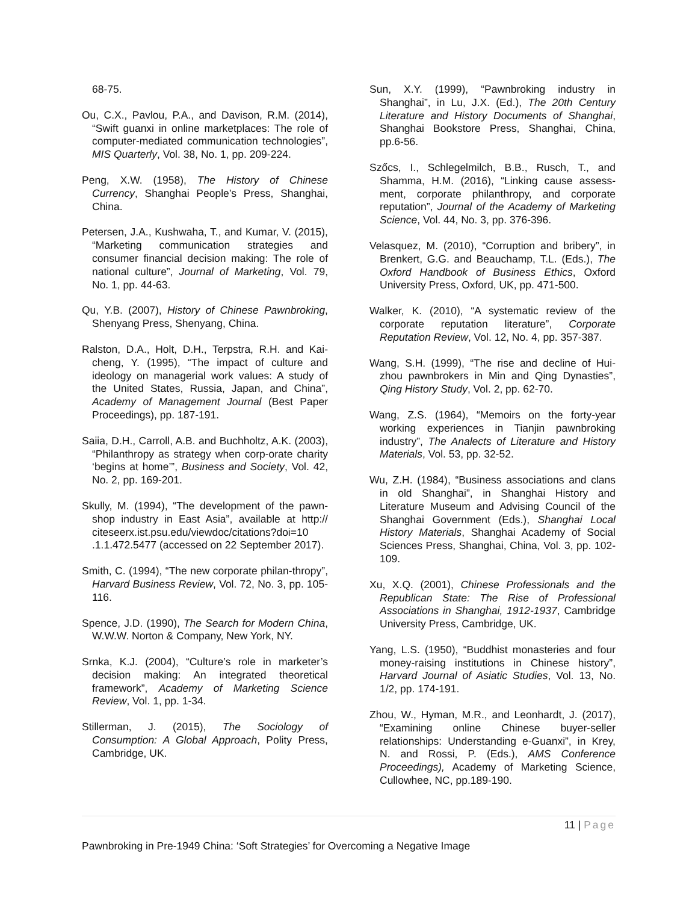68-75.
Ou, C.X., Pavlou, P.A., and Davison, R.M. (2014), “Swift guanxi in online marketplaces: The role of computer-mediated communication technologies”, MIS Quarterly, Vol. 38, No. 1, pp. 209-224.
Peng, X.W. (1958), The History of Chinese Currency, Shanghai People’s Press, Shanghai, China.
Petersen, J.A., Kushwaha, T., and Kumar, V. (2015), “Marketing communication strategies and consumer financial decision making: The role of national culture”, Journal of Marketing, Vol. 79, No. 1, pp. 44-63.
Qu, Y.B. (2007), History of Chinese Pawnbroking, Shenyang Press, Shenyang, China.
Ralston, D.A., Holt, D.H., Terpstra, R.H. and Kai-cheng, Y. (1995), “The impact of culture and ideology on managerial work values: A study of the United States, Russia, Japan, and China”, Academy of Management Journal (Best Paper Proceedings), pp. 187-191.
Saiia, D.H., Carroll, A.B. and Buchholtz, A.K. (2003), “Philanthropy as strategy when corp-orate charity ‘begins at home’”, Business and Society, Vol. 42, No. 2, pp. 169-201.
Skully, M. (1994), “The development of the pawn-shop industry in East Asia”, available at http:// citeseerx.ist.psu.edu/viewdoc/citations?doi=10 .1.1.472.5477 (accessed on 22 September 2017).
Smith, C. (1994), “The new corporate philan-thropy”, Harvard Business Review, Vol. 72, No. 3, pp. 105-116.
Spence, J.D. (1990), The Search for Modern China, W.W.W. Norton & Company, New York, NY.
Srnka, K.J. (2004), “Culture’s role in marketer’s decision making: An integrated theoretical framework”, Academy of Marketing Science Review, Vol. 1, pp. 1-34.
Stillerman, J. (2015), The Sociology of Consumption: A Global Approach, Polity Press, Cambridge, UK.
Sun, X.Y. (1999), “Pawnbroking industry in Shanghai”, in Lu, J.X. (Ed.), The 20th Century Literature and History Documents of Shanghai, Shanghai Bookstore Press, Shanghai, China, pp.6-56.
Szőcs, I., Schlegelmilch, B.B., Rusch, T., and Shamma, H.M. (2016), “Linking cause assess-ment, corporate philanthropy, and corporate reputation”, Journal of the Academy of Marketing Science, Vol. 44, No. 3, pp. 376-396.
Velasquez, M. (2010), “Corruption and bribery”, in Brenkert, G.G. and Beauchamp, T.L. (Eds.), The Oxford Handbook of Business Ethics, Oxford University Press, Oxford, UK, pp. 471-500.
Walker, K. (2010), “A systematic review of the corporate reputation literature”, Corporate Reputation Review, Vol. 12, No. 4, pp. 357-387.
Wang, S.H. (1999), “The rise and decline of Hui-zhou pawnbrokers in Min and Qing Dynasties”, Qing History Study, Vol. 2, pp. 62-70.
Wang, Z.S. (1964), “Memoirs on the forty-year working experiences in Tianjin pawnbroking industry”, The Analects of Literature and History Materials, Vol. 53, pp. 32-52.
Wu, Z.H. (1984), “Business associations and clans in old Shanghai”, in Shanghai History and Literature Museum and Advising Council of the Shanghai Government (Eds.), Shanghai Local History Materials, Shanghai Academy of Social Sciences Press, Shanghai, China, Vol. 3, pp. 102-109.
Xu, X.Q. (2001), Chinese Professionals and the Republican State: The Rise of Professional Associations in Shanghai, 1912-1937, Cambridge University Press, Cambridge, UK.
Yang, L.S. (1950), “Buddhist monasteries and four money-raising institutions in Chinese history”, Harvard Journal of Asiatic Studies, Vol. 13, No. 1/2, pp. 174-191.
Zhou, W., Hyman, M.R., and Leonhardt, J. (2017), “Examining online Chinese buyer-seller relationships: Understanding e-Guanxi”, in Krey, N. and Rossi, P. (Eds.), AMS Conference Proceedings), Academy of Marketing Science, Cullowhee, NC, pp.189-190.
11 | Page
Pawnbroking in Pre-1949 China: ‘Soft Strategies’ for Overcoming a Negative Image